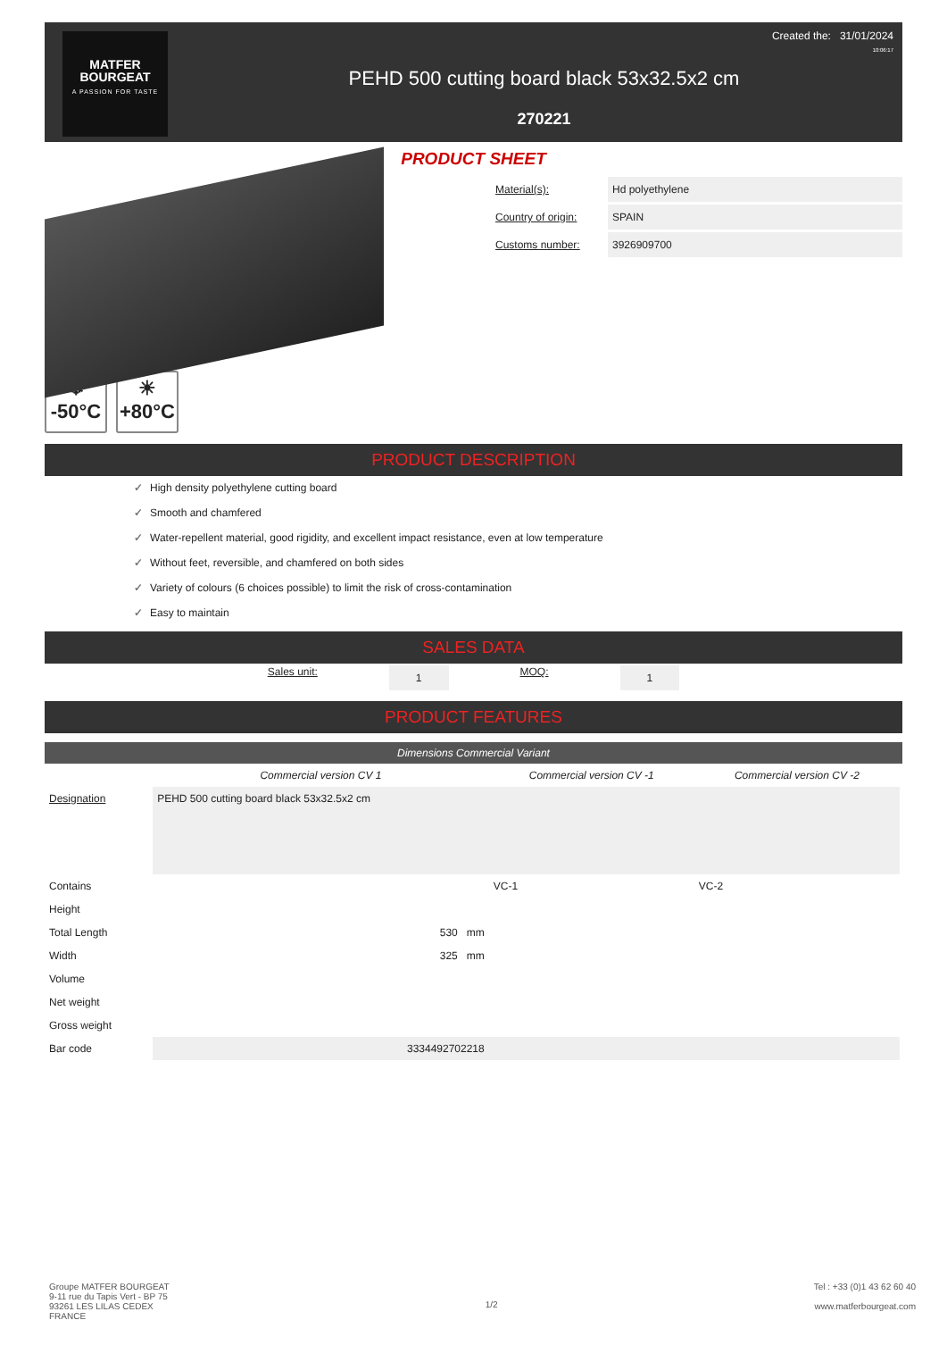MATFER
BOURGEAT
A PASSION FOR TASTE
PEHD 500 cutting board black 53x32.5x2 cm
270221
Created the: 31/01/2024
10:06:17
PRODUCT SHEET
❄
-50°C
☀
+80°C
| Material(s): | Hd polyethylene |
| Country of origin: | SPAIN |
| Customs number: | 3926909700 |
PRODUCT DESCRIPTION
✓ High density polyethylene cutting board
✓ Smooth and chamfered
✓ Water-repellent material, good rigidity, and excellent impact resistance, even at low temperature
✓ Without feet, reversible, and chamfered on both sides
✓ Variety of colours (6 choices possible) to limit the risk of cross-contamination
✓ Easy to maintain
SALES DATA
Sales unit: 1 MOQ: 1
PRODUCT FEATURES
Dimensions Commercial Variant
| | Commercial version CV 1 | Commercial version CV -1 | Commercial version CV -2 |
| --- | --- | --- | --- |
| Designation | PEHD 500 cutting board black 53x32.5x2 cm | | |
| Contains | | VC-1 | VC-2 |
| Height | | | |
| Total Length | 530 mm | | |
| Width | 325 mm | | |
| Volume | | | |
| Net weight | | | |
| Gross weight | | | |
| Bar code | 3334492702218 | | |
Groupe MATFER BOURGEAT
9-11 rue du Tapis Vert - BP 75
93261 LES LILAS CEDEX
FRANCE
1/2
Tel : +33 (0)1 43 62 60 40
www.matferbourgeat.com